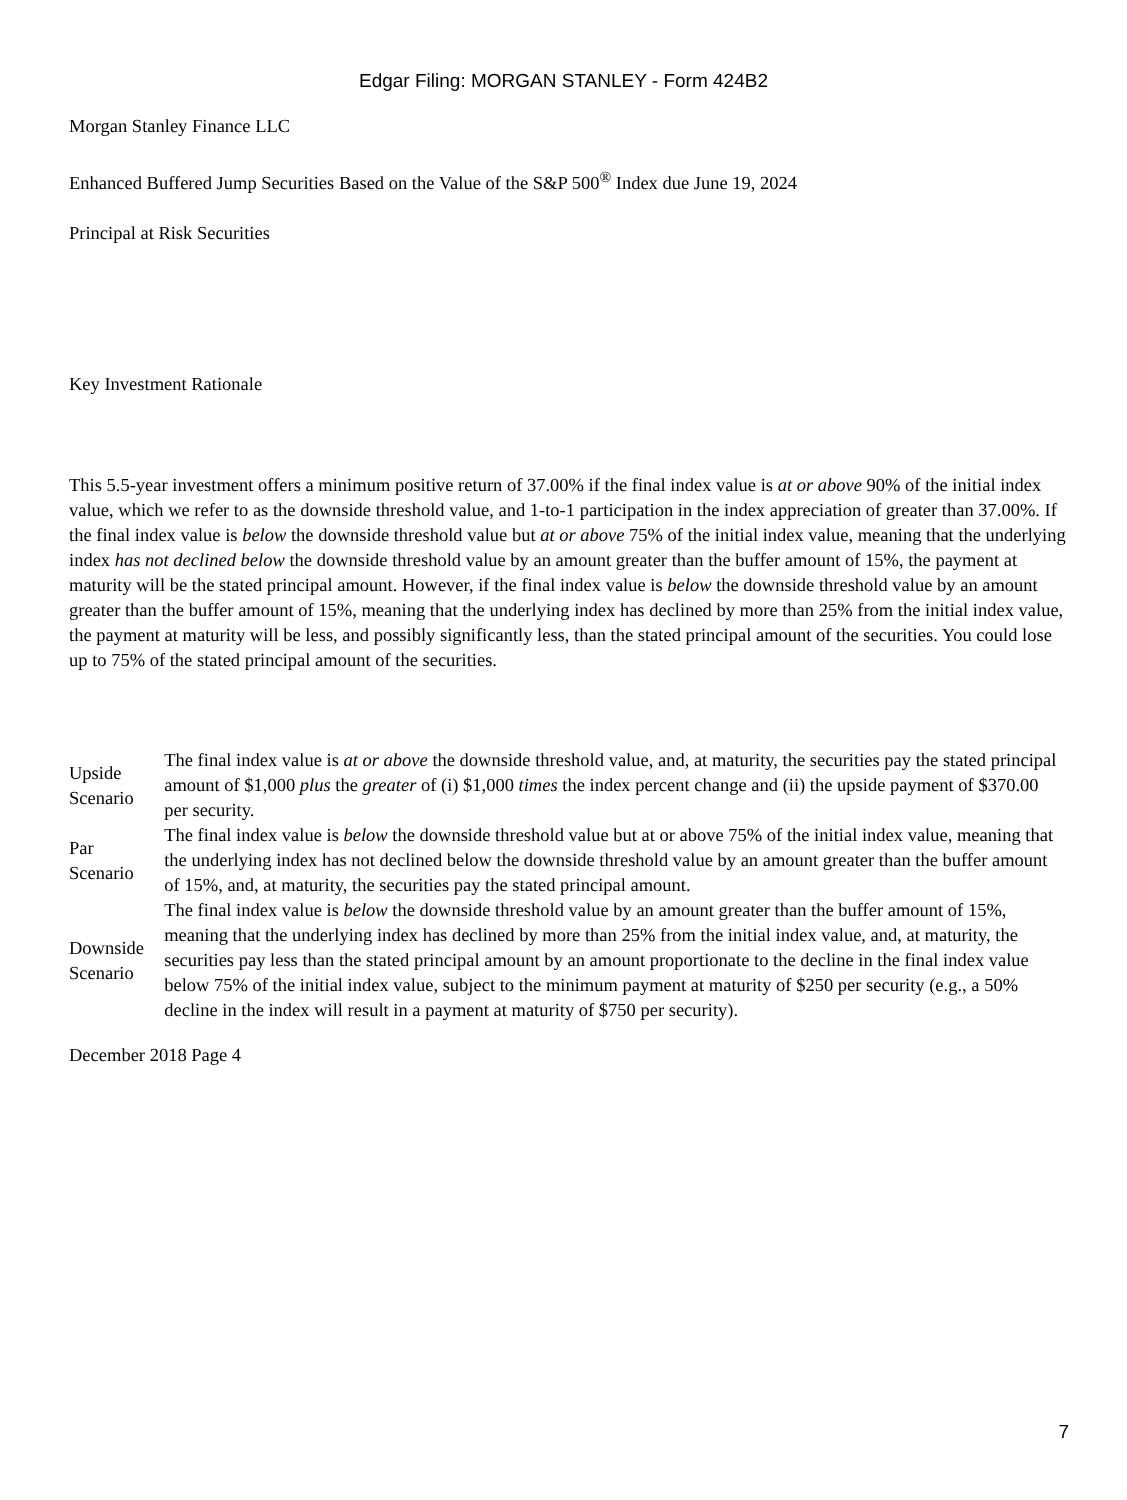Edgar Filing: MORGAN STANLEY - Form 424B2
Morgan Stanley Finance LLC
Enhanced Buffered Jump Securities Based on the Value of the S&P 500<sup>®</sup> Index due June 19, 2024
Principal at Risk Securities
Key Investment Rationale
This 5.5-year investment offers a minimum positive return of 37.00% if the final index value is at or above 90% of the initial index value, which we refer to as the downside threshold value, and 1-to-1 participation in the index appreciation of greater than 37.00%. If the final index value is below the downside threshold value but at or above 75% of the initial index value, meaning that the underlying index has not declined below the downside threshold value by an amount greater than the buffer amount of 15%, the payment at maturity will be the stated principal amount. However, if the final index value is below the downside threshold value by an amount greater than the buffer amount of 15%, meaning that the underlying index has declined by more than 25% from the initial index value, the payment at maturity will be less, and possibly significantly less, than the stated principal amount of the securities. You could lose up to 75% of the stated principal amount of the securities.
| Upside Scenario | The final index value is at or above the downside threshold value, and, at maturity, the securities pay the stated principal amount of $1,000 plus the greater of (i) $1,000 times the index percent change and (ii) the upside payment of $370.00 per security. |
| Par Scenario | The final index value is below the downside threshold value but at or above 75% of the initial index value, meaning that the underlying index has not declined below the downside threshold value by an amount greater than the buffer amount of 15%, and, at maturity, the securities pay the stated principal amount. |
| Downside Scenario | The final index value is below the downside threshold value by an amount greater than the buffer amount of 15%, meaning that the underlying index has declined by more than 25% from the initial index value, and, at maturity, the securities pay less than the stated principal amount by an amount proportionate to the decline in the final index value below 75% of the initial index value, subject to the minimum payment at maturity of $250 per security (e.g., a 50% decline in the index will result in a payment at maturity of $750 per security). |
December 2018 Page 4
7